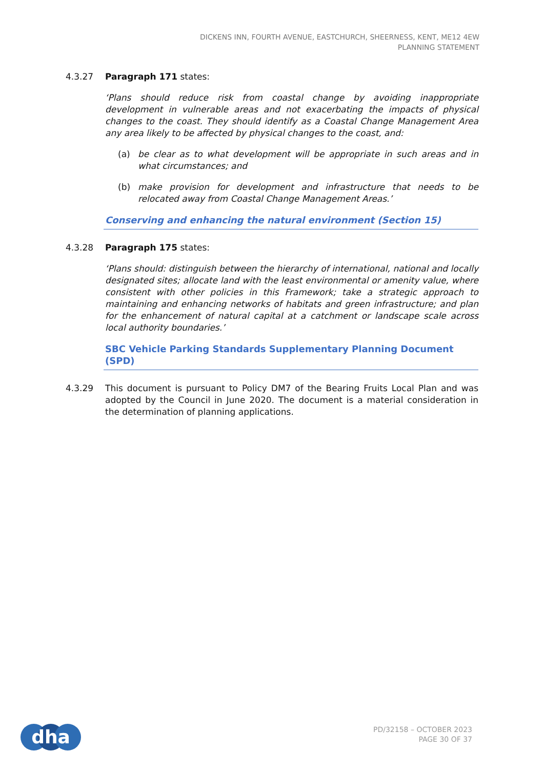DICKENS INN, FOURTH AVENUE, EASTCHURCH, SHEERNESS, KENT, ME12 4EW
PLANNING STATEMENT
4.3.27 Paragraph 171 states:
‘Plans should reduce risk from coastal change by avoiding inappropriate development in vulnerable areas and not exacerbating the impacts of physical changes to the coast. They should identify as a Coastal Change Management Area any area likely to be affected by physical changes to the coast, and:
(a) be clear as to what development will be appropriate in such areas and in what circumstances; and
(b) make provision for development and infrastructure that needs to be relocated away from Coastal Change Management Areas.’
Conserving and enhancing the natural environment (Section 15)
4.3.28 Paragraph 175 states:
‘Plans should: distinguish between the hierarchy of international, national and locally designated sites; allocate land with the least environmental or amenity value, where consistent with other policies in this Framework; take a strategic approach to maintaining and enhancing networks of habitats and green infrastructure; and plan for the enhancement of natural capital at a catchment or landscape scale across local authority boundaries.’
SBC Vehicle Parking Standards Supplementary Planning Document (SPD)
4.3.29 This document is pursuant to Policy DM7 of the Bearing Fruits Local Plan and was adopted by the Council in June 2020. The document is a material consideration in the determination of planning applications.
dha
PD/32158 – OCTOBER 2023
PAGE 30 OF 37